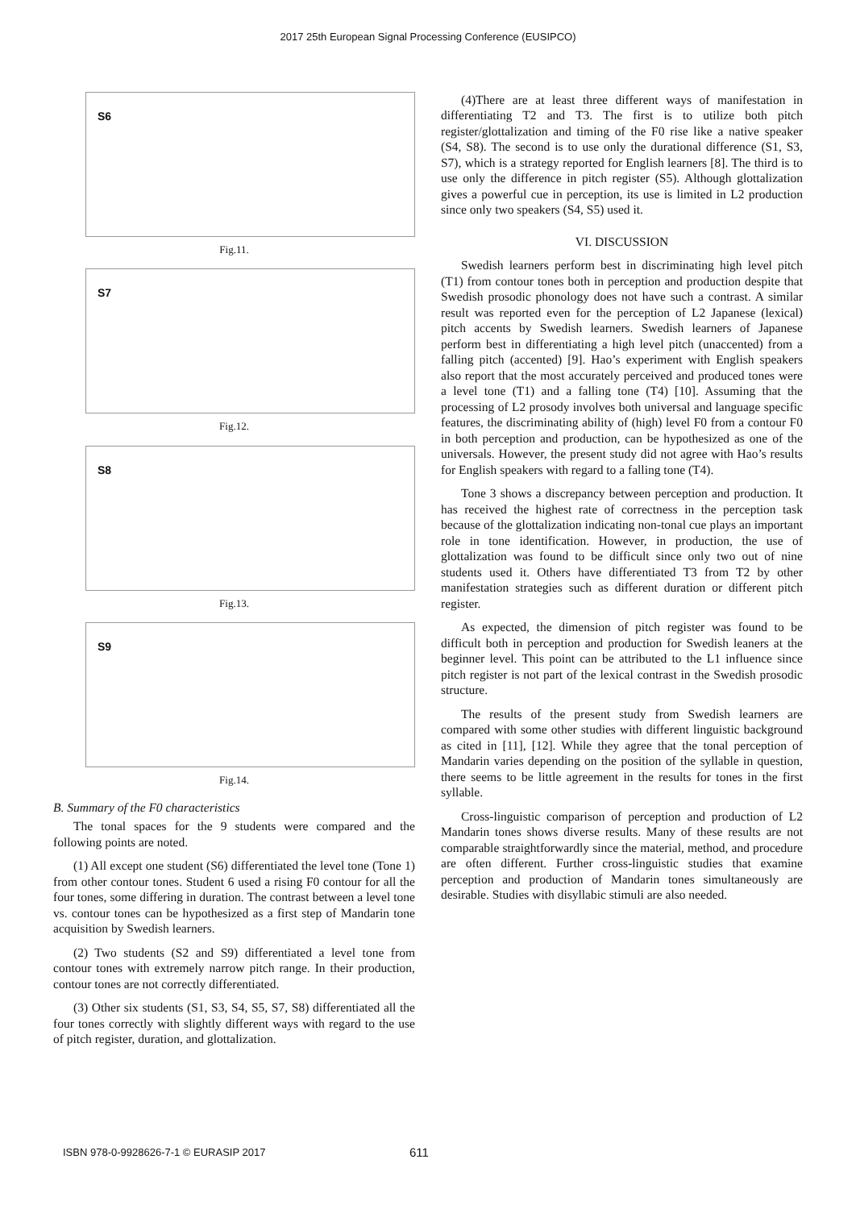2017 25th European Signal Processing Conference (EUSIPCO)
S6
Fig.11.
S7
Fig.12.
S8
Fig.13.
S9
Fig.14.
B. Summary of the F0 characteristics
The tonal spaces for the 9 students were compared and the following points are noted.
(1) All except one student (S6) differentiated the level tone (Tone 1) from other contour tones. Student 6 used a rising F0 contour for all the four tones, some differing in duration. The contrast between a level tone vs. contour tones can be hypothesized as a first step of Mandarin tone acquisition by Swedish learners.
(2) Two students (S2 and S9) differentiated a level tone from contour tones with extremely narrow pitch range. In their production, contour tones are not correctly differentiated.
(3) Other six students (S1, S3, S4, S5, S7, S8) differentiated all the four tones correctly with slightly different ways with regard to the use of pitch register, duration, and glottalization.
(4)There are at least three different ways of manifestation in differentiating T2 and T3. The first is to utilize both pitch register/glottalization and timing of the F0 rise like a native speaker (S4, S8). The second is to use only the durational difference (S1, S3, S7), which is a strategy reported for English learners [8]. The third is to use only the difference in pitch register (S5). Although glottalization gives a powerful cue in perception, its use is limited in L2 production since only two speakers (S4, S5) used it.
VI. DISCUSSION
Swedish learners perform best in discriminating high level pitch (T1) from contour tones both in perception and production despite that Swedish prosodic phonology does not have such a contrast. A similar result was reported even for the perception of L2 Japanese (lexical) pitch accents by Swedish learners. Swedish learners of Japanese perform best in differentiating a high level pitch (unaccented) from a falling pitch (accented) [9]. Hao’s experiment with English speakers also report that the most accurately perceived and produced tones were a level tone (T1) and a falling tone (T4) [10]. Assuming that the processing of L2 prosody involves both universal and language specific features, the discriminating ability of (high) level F0 from a contour F0 in both perception and production, can be hypothesized as one of the universals. However, the present study did not agree with Hao’s results for English speakers with regard to a falling tone (T4).
Tone 3 shows a discrepancy between perception and production. It has received the highest rate of correctness in the perception task because of the glottalization indicating non-tonal cue plays an important role in tone identification. However, in production, the use of glottalization was found to be difficult since only two out of nine students used it. Others have differentiated T3 from T2 by other manifestation strategies such as different duration or different pitch register.
As expected, the dimension of pitch register was found to be difficult both in perception and production for Swedish leaners at the beginner level. This point can be attributed to the L1 influence since pitch register is not part of the lexical contrast in the Swedish prosodic structure.
The results of the present study from Swedish learners are compared with some other studies with different linguistic background as cited in [11], [12]. While they agree that the tonal perception of Mandarin varies depending on the position of the syllable in question, there seems to be little agreement in the results for tones in the first syllable.
Cross-linguistic comparison of perception and production of L2 Mandarin tones shows diverse results. Many of these results are not comparable straightforwardly since the material, method, and procedure are often different. Further cross-linguistic studies that examine perception and production of Mandarin tones simultaneously are desirable. Studies with disyllabic stimuli are also needed.
ISBN 978-0-9928626-7-1 © EURASIP 2017 611